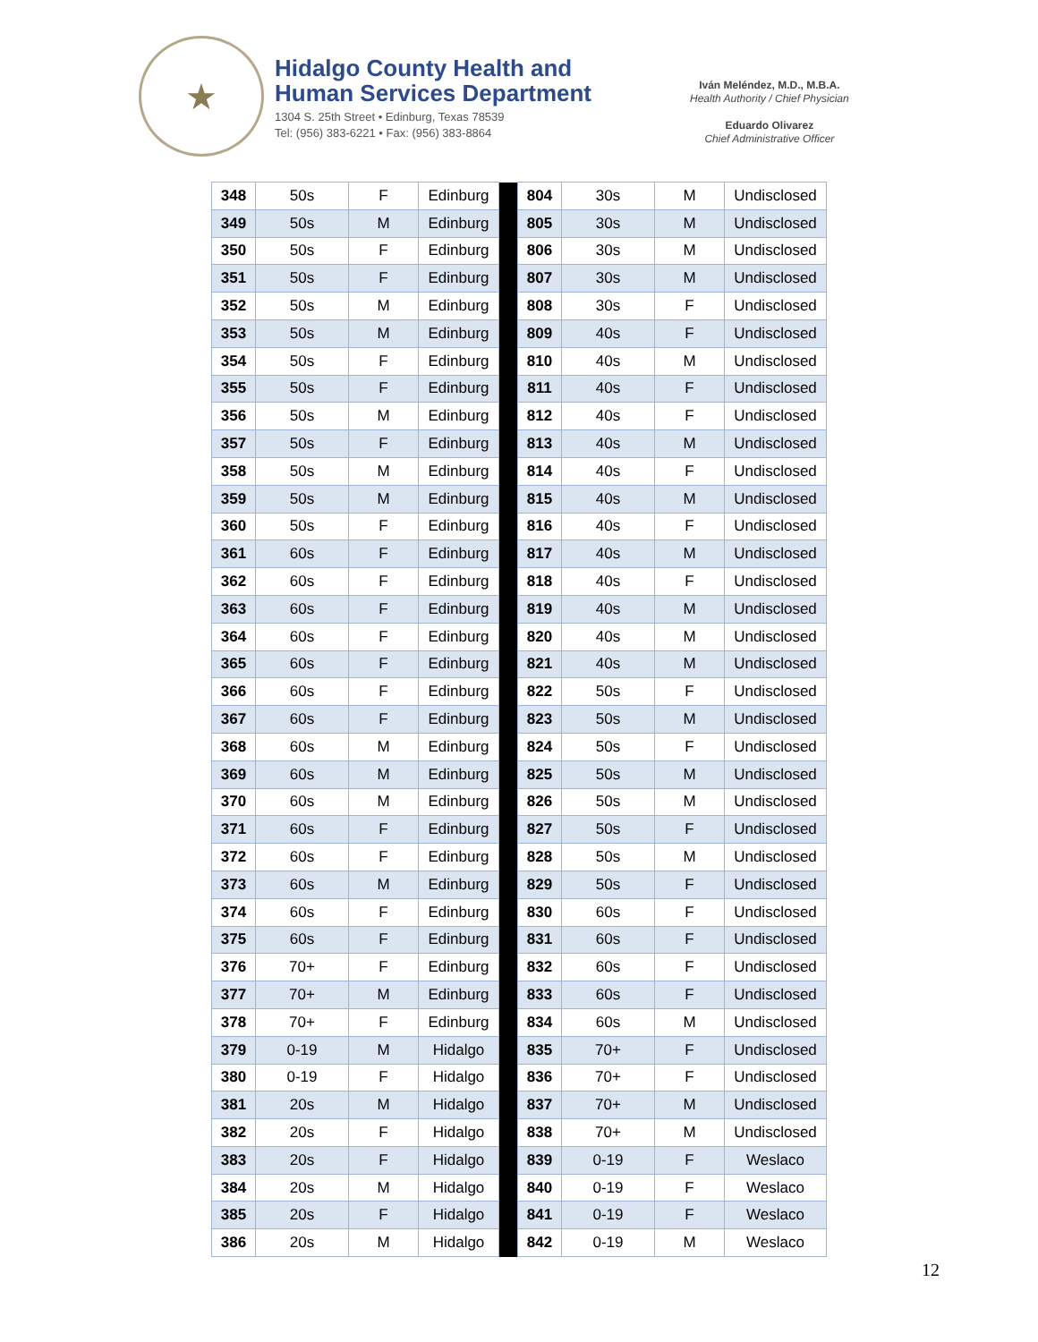★
Hidalgo County Health and
Human Services Department
1304 S. 25th Street • Edinburg, Texas 78539
Tel: (956) 383-6221 • Fax: (956) 383-8864
Iván Meléndez, M.D., M.B.A.
Health Authority / Chief Physician
Eduardo Olivarez
Chief Administrative Officer
| 348 | 50s | F | Edinburg | | 804 | 30s | M | Undisclosed |
| 349 | 50s | M | Edinburg | | 805 | 30s | M | Undisclosed |
| 350 | 50s | F | Edinburg | | 806 | 30s | M | Undisclosed |
| 351 | 50s | F | Edinburg | | 807 | 30s | M | Undisclosed |
| 352 | 50s | M | Edinburg | | 808 | 30s | F | Undisclosed |
| 353 | 50s | M | Edinburg | | 809 | 40s | F | Undisclosed |
| 354 | 50s | F | Edinburg | | 810 | 40s | M | Undisclosed |
| 355 | 50s | F | Edinburg | | 811 | 40s | F | Undisclosed |
| 356 | 50s | M | Edinburg | | 812 | 40s | F | Undisclosed |
| 357 | 50s | F | Edinburg | | 813 | 40s | M | Undisclosed |
| 358 | 50s | M | Edinburg | | 814 | 40s | F | Undisclosed |
| 359 | 50s | M | Edinburg | | 815 | 40s | M | Undisclosed |
| 360 | 50s | F | Edinburg | | 816 | 40s | F | Undisclosed |
| 361 | 60s | F | Edinburg | | 817 | 40s | M | Undisclosed |
| 362 | 60s | F | Edinburg | | 818 | 40s | F | Undisclosed |
| 363 | 60s | F | Edinburg | | 819 | 40s | M | Undisclosed |
| 364 | 60s | F | Edinburg | | 820 | 40s | M | Undisclosed |
| 365 | 60s | F | Edinburg | | 821 | 40s | M | Undisclosed |
| 366 | 60s | F | Edinburg | | 822 | 50s | F | Undisclosed |
| 367 | 60s | F | Edinburg | | 823 | 50s | M | Undisclosed |
| 368 | 60s | M | Edinburg | | 824 | 50s | F | Undisclosed |
| 369 | 60s | M | Edinburg | | 825 | 50s | M | Undisclosed |
| 370 | 60s | M | Edinburg | | 826 | 50s | M | Undisclosed |
| 371 | 60s | F | Edinburg | | 827 | 50s | F | Undisclosed |
| 372 | 60s | F | Edinburg | | 828 | 50s | M | Undisclosed |
| 373 | 60s | M | Edinburg | | 829 | 50s | F | Undisclosed |
| 374 | 60s | F | Edinburg | | 830 | 60s | F | Undisclosed |
| 375 | 60s | F | Edinburg | | 831 | 60s | F | Undisclosed |
| 376 | 70+ | F | Edinburg | | 832 | 60s | F | Undisclosed |
| 377 | 70+ | M | Edinburg | | 833 | 60s | F | Undisclosed |
| 378 | 70+ | F | Edinburg | | 834 | 60s | M | Undisclosed |
| 379 | 0-19 | M | Hidalgo | | 835 | 70+ | F | Undisclosed |
| 380 | 0-19 | F | Hidalgo | | 836 | 70+ | F | Undisclosed |
| 381 | 20s | M | Hidalgo | | 837 | 70+ | M | Undisclosed |
| 382 | 20s | F | Hidalgo | | 838 | 70+ | M | Undisclosed |
| 383 | 20s | F | Hidalgo | | 839 | 0-19 | F | Weslaco |
| 384 | 20s | M | Hidalgo | | 840 | 0-19 | F | Weslaco |
| 385 | 20s | F | Hidalgo | | 841 | 0-19 | F | Weslaco |
| 386 | 20s | M | Hidalgo | | 842 | 0-19 | M | Weslaco |
12